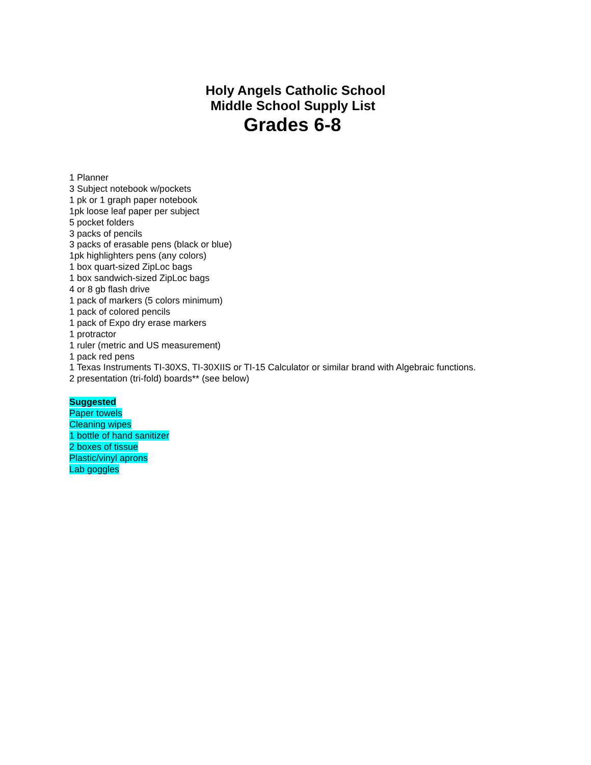Holy Angels Catholic School
Middle School Supply List
Grades 6-8
1 Planner
3 Subject notebook w/pockets
1 pk or 1 graph paper notebook
1pk loose leaf paper per subject
5 pocket folders
3 packs of pencils
3 packs of erasable pens (black or blue)
1pk highlighters pens (any colors)
1 box quart-sized ZipLoc bags
1 box sandwich-sized ZipLoc bags
4 or 8 gb flash drive
1 pack of markers (5 colors minimum)
1 pack of colored pencils
1 pack of Expo dry erase markers
1 protractor
1 ruler (metric and US measurement)
1 pack red pens
1 Texas Instruments TI-30XS, TI-30XIIS or TI-15 Calculator or similar brand with Algebraic functions.
2 presentation (tri-fold) boards** (see below)
Suggested
Paper towels
Cleaning wipes
1 bottle of hand sanitizer
2 boxes of tissue
Plastic/vinyl aprons
Lab goggles